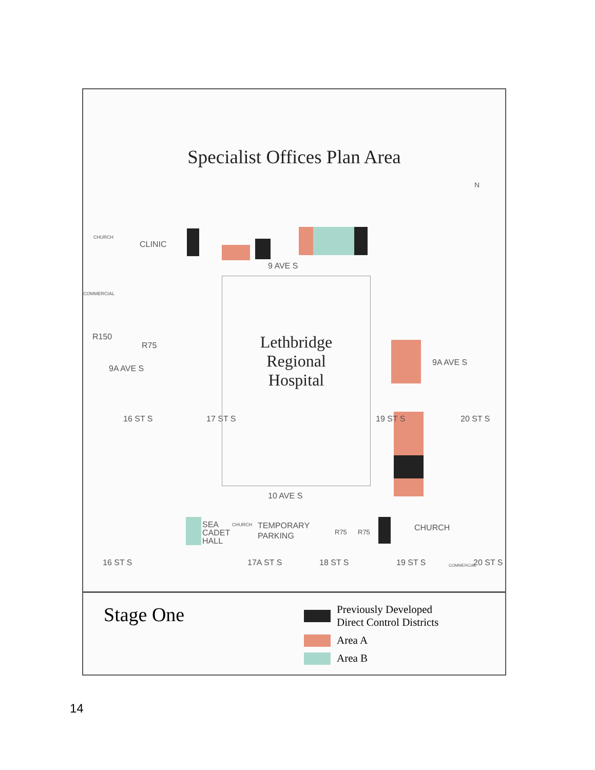Specialist Offices Plan Area
CLINIC
CHURCH
COMMERCIAL
9 AVE S
R150
R75
9A AVE S
9A AVE S
16 ST S 17 ST S 19 ST S 20 ST S
Lethbridge
Regional
Hospital
10 AVE S
SEA
CADET
HALL
CHURCH
TEMPORARY
PARKING
R75 R75 CHURCH
16 ST S 17A ST S 18 ST S 19 ST S COMMERCIAL 20 ST S
N
Stage One
Previously Developed
Direct Control Districts
Area A
Area B
14